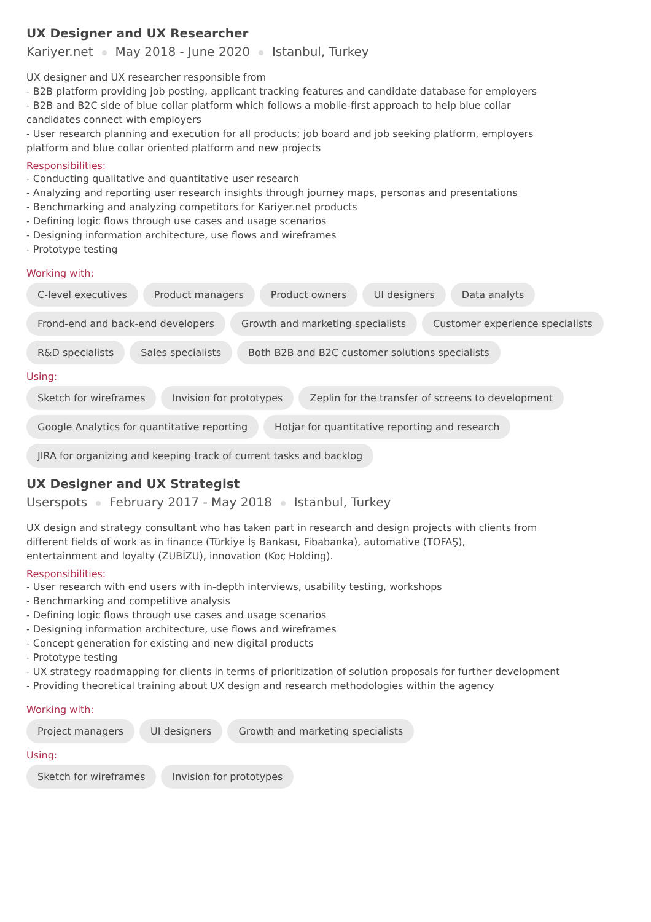UX Designer and UX Researcher
Kariyer.net May 2018 - June 2020 Istanbul, Turkey
UX designer and UX researcher responsible from
- B2B platform providing job posting, applicant tracking features and candidate database for employers
- B2B and B2C side of blue collar platform which follows a mobile-first approach to help blue collar
candidates connect with employers
- User research planning and execution for all products; job board and job seeking platform, employers
platform and blue collar oriented platform and new projects
Responsibilities:
- Conducting qualitative and quantitative user research
- Analyzing and reporting user research insights through journey maps, personas and presentations
- Benchmarking and analyzing competitors for Kariyer.net products
- Defining logic flows through use cases and usage scenarios
- Designing information architecture, use flows and wireframes
- Prototype testing
Working with:
C-level executives Product managers Product owners UI designers Data analyts Frond-end and back-end developers Growth and marketing specialists Customer experience specialists R&D specialists Sales specialists Both B2B and B2C customer solutions specialists
Using:
Sketch for wireframes Invision for prototypes Zeplin for the transfer of screens to development Google Analytics for quantitative reporting Hotjar for quantitative reporting and research JIRA for organizing and keeping track of current tasks and backlog
UX Designer and UX Strategist
Userspots February 2017 - May 2018 Istanbul, Turkey
UX design and strategy consultant who has taken part in research and design projects with clients from
different fields of work as in finance (Türkiye İş Bankası, Fibabanka), automative (TOFAŞ),
entertainment and loyalty (ZUBİZU), innovation (Koç Holding).
Responsibilities:
- User research with end users with in-depth interviews, usability testing, workshops
- Benchmarking and competitive analysis
- Defining logic flows through use cases and usage scenarios
- Designing information architecture, use flows and wireframes
- Concept generation for existing and new digital products
- Prototype testing
- UX strategy roadmapping for clients in terms of prioritization of solution proposals for further development
- Providing theoretical training about UX design and research methodologies within the agency
Working with:
Project managers UI designers Growth and marketing specialists
Using:
Sketch for wireframes Invision for prototypes